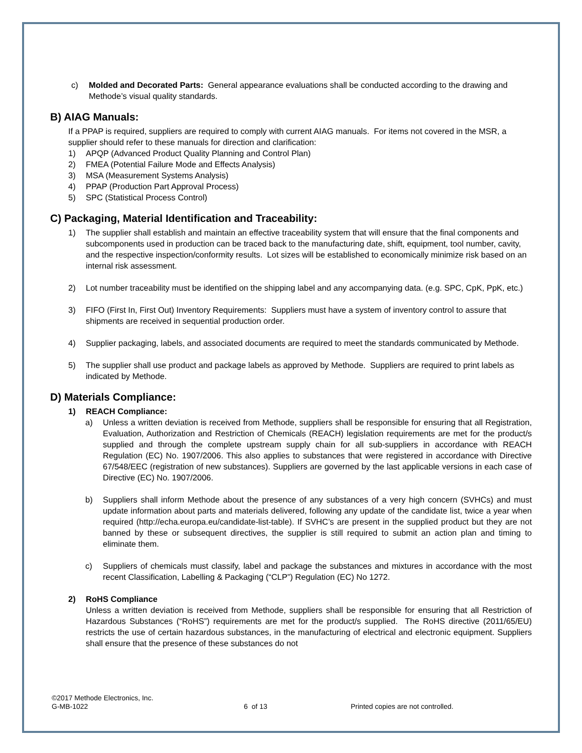c) Molded and Decorated Parts: General appearance evaluations shall be conducted according to the drawing and Methode’s visual quality standards.
B) AIAG Manuals:
If a PPAP is required, suppliers are required to comply with current AIAG manuals. For items not covered in the MSR, a supplier should refer to these manuals for direction and clarification:
1) APQP (Advanced Product Quality Planning and Control Plan)
2) FMEA (Potential Failure Mode and Effects Analysis)
3) MSA (Measurement Systems Analysis)
4) PPAP (Production Part Approval Process)
5) SPC (Statistical Process Control)
C) Packaging, Material Identification and Traceability:
1) The supplier shall establish and maintain an effective traceability system that will ensure that the final components and subcomponents used in production can be traced back to the manufacturing date, shift, equipment, tool number, cavity, and the respective inspection/conformity results. Lot sizes will be established to economically minimize risk based on an internal risk assessment.
2) Lot number traceability must be identified on the shipping label and any accompanying data. (e.g. SPC, CpK, PpK, etc.)
3) FIFO (First In, First Out) Inventory Requirements: Suppliers must have a system of inventory control to assure that shipments are received in sequential production order.
4) Supplier packaging, labels, and associated documents are required to meet the standards communicated by Methode.
5) The supplier shall use product and package labels as approved by Methode. Suppliers are required to print labels as indicated by Methode.
D) Materials Compliance:
1) REACH Compliance:
a) Unless a written deviation is received from Methode, suppliers shall be responsible for ensuring that all Registration, Evaluation, Authorization and Restriction of Chemicals (REACH) legislation requirements are met for the product/s supplied and through the complete upstream supply chain for all sub-suppliers in accordance with REACH Regulation (EC) No. 1907/2006. This also applies to substances that were registered in accordance with Directive 67/548/EEC (registration of new substances). Suppliers are governed by the last applicable versions in each case of Directive (EC) No. 1907/2006.
b) Suppliers shall inform Methode about the presence of any substances of a very high concern (SVHCs) and must update information about parts and materials delivered, following any update of the candidate list, twice a year when required (http://echa.europa.eu/candidate-list-table). If SVHC’s are present in the supplied product but they are not banned by these or subsequent directives, the supplier is still required to submit an action plan and timing to eliminate them.
c) Suppliers of chemicals must classify, label and package the substances and mixtures in accordance with the most recent Classification, Labelling & Packaging (“CLP”) Regulation (EC) No 1272.
2) RoHS Compliance
Unless a written deviation is received from Methode, suppliers shall be responsible for ensuring that all Restriction of Hazardous Substances (“RoHS”) requirements are met for the product/s supplied. The RoHS directive (2011/65/EU) restricts the use of certain hazardous substances, in the manufacturing of electrical and electronic equipment. Suppliers shall ensure that the presence of these substances do not
©2017 Methode Electronics, Inc.
G-MB-1022 6 of 13 Printed copies are not controlled.